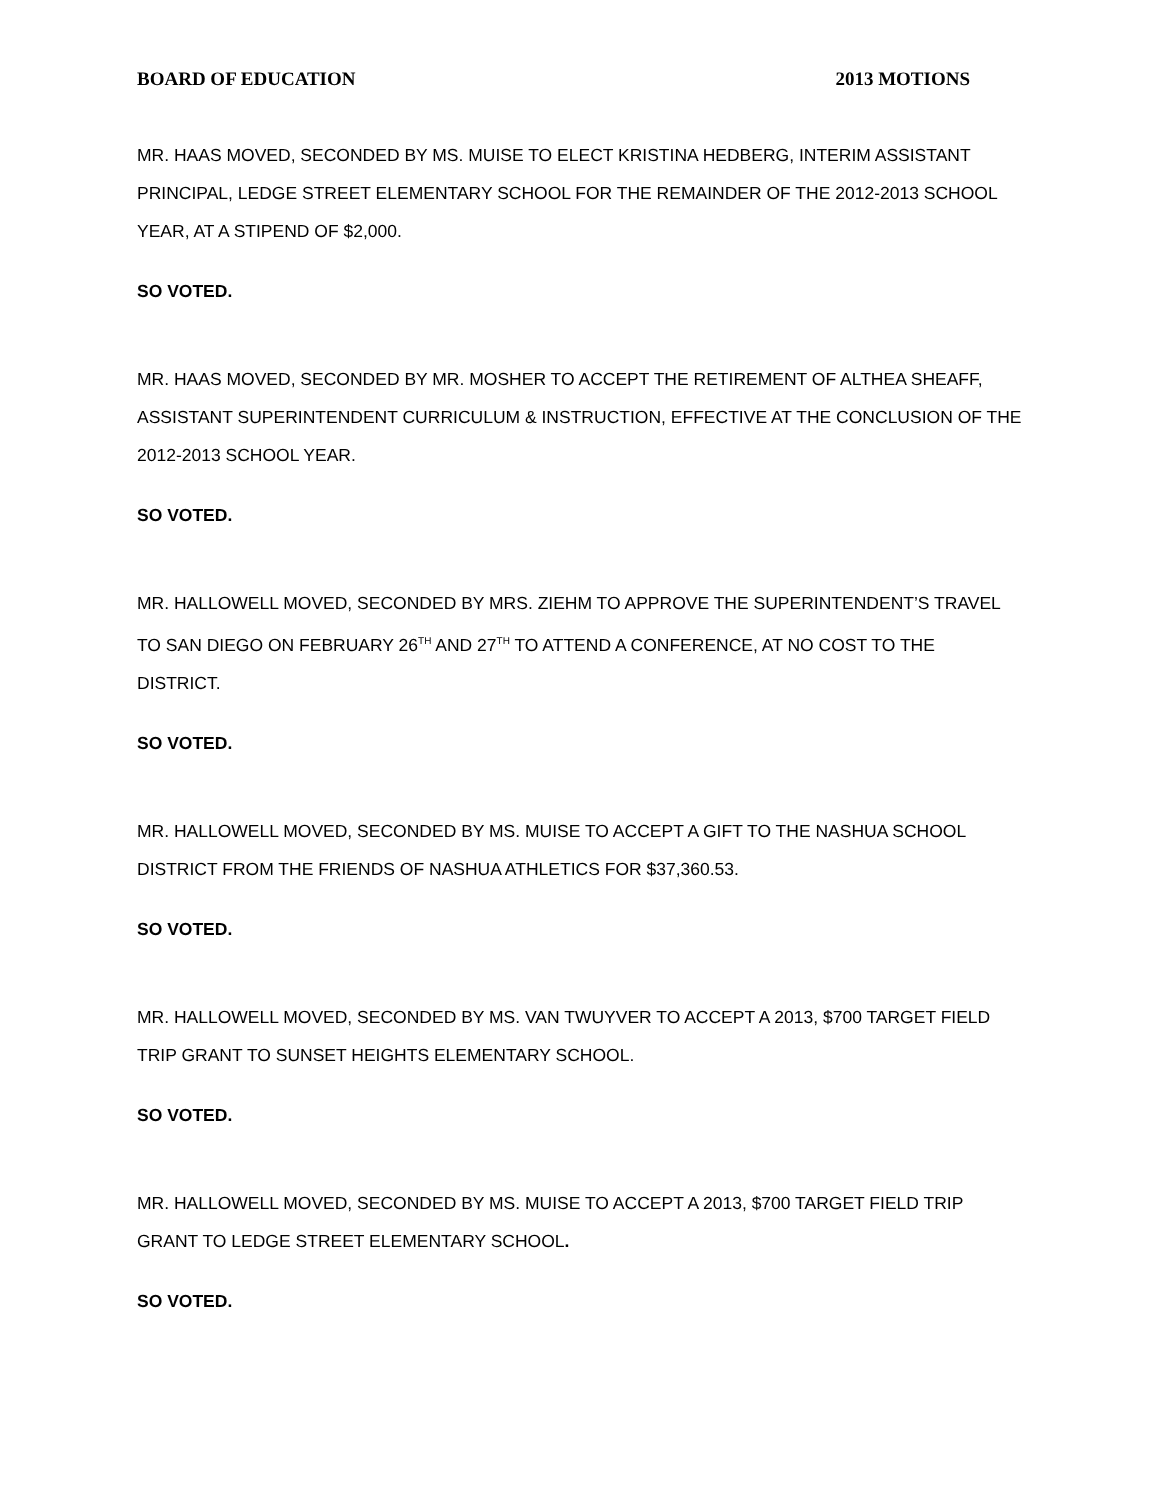BOARD OF EDUCATION 2013 MOTIONS
MR. HAAS MOVED, SECONDED BY MS. MUISE TO ELECT KRISTINA HEDBERG, INTERIM ASSISTANT PRINCIPAL, LEDGE STREET ELEMENTARY SCHOOL FOR THE REMAINDER OF THE 2012-2013 SCHOOL YEAR, AT A STIPEND OF $2,000.
SO VOTED.
MR. HAAS MOVED, SECONDED BY MR. MOSHER TO ACCEPT THE RETIREMENT OF ALTHEA SHEAFF, ASSISTANT SUPERINTENDENT CURRICULUM & INSTRUCTION, EFFECTIVE AT THE CONCLUSION OF THE 2012-2013 SCHOOL YEAR.
SO VOTED.
MR. HALLOWELL MOVED, SECONDED BY MRS. ZIEHM TO APPROVE THE SUPERINTENDENT’S TRAVEL TO SAN DIEGO ON FEBRUARY 26<sup>TH</sup> AND 27<sup>TH</sup> TO ATTEND A CONFERENCE, AT NO COST TO THE DISTRICT.
SO VOTED.
MR. HALLOWELL MOVED, SECONDED BY MS. MUISE TO ACCEPT A GIFT TO THE NASHUA SCHOOL DISTRICT FROM THE FRIENDS OF NASHUA ATHLETICS FOR $37,360.53.
SO VOTED.
MR. HALLOWELL MOVED, SECONDED BY MS. VAN TWUYVER TO ACCEPT A 2013, $700 TARGET FIELD TRIP GRANT TO SUNSET HEIGHTS ELEMENTARY SCHOOL.
SO VOTED.
MR. HALLOWELL MOVED, SECONDED BY MS. MUISE TO ACCEPT A 2013, $700 TARGET FIELD TRIP GRANT TO LEDGE STREET ELEMENTARY SCHOOL.
SO VOTED.